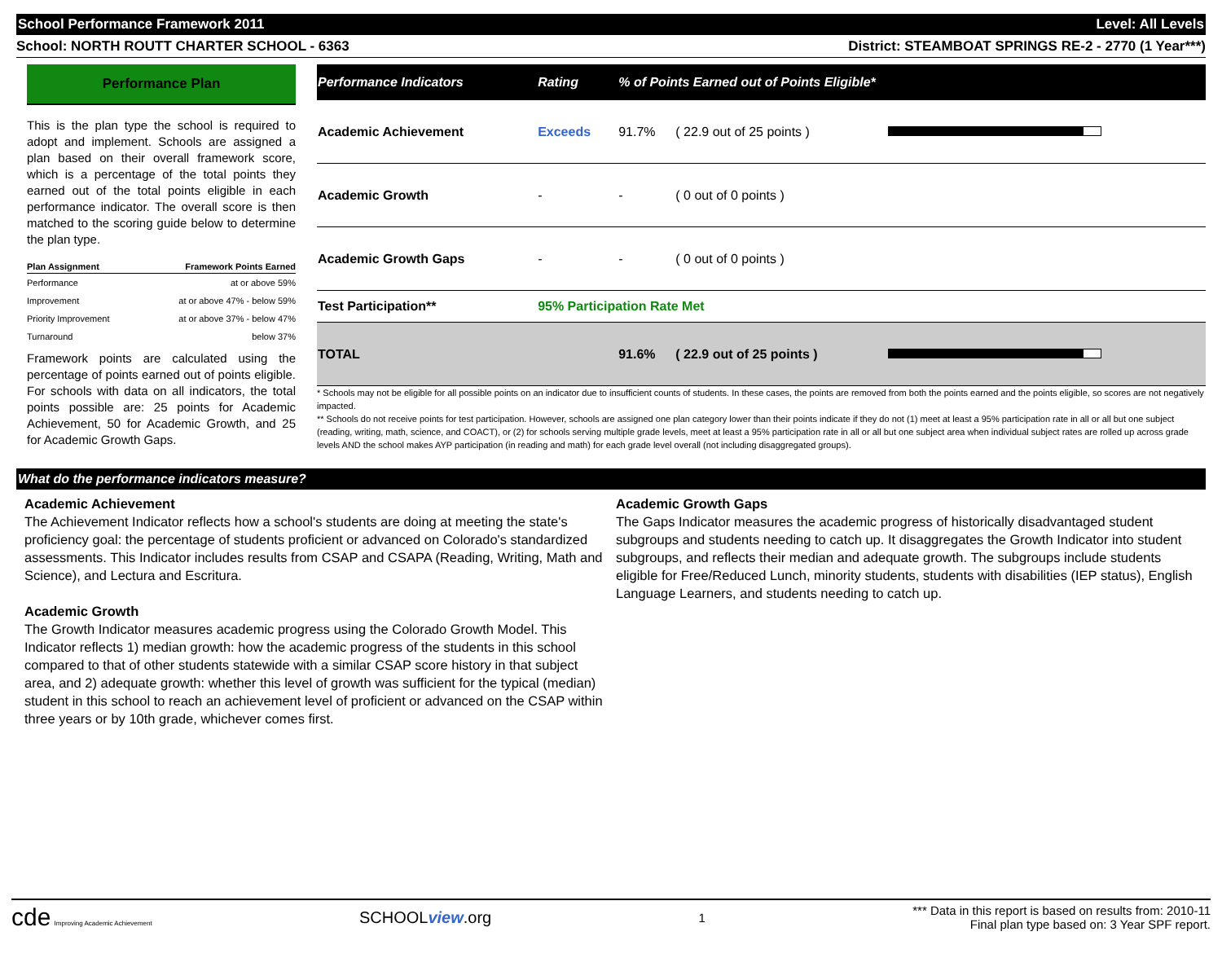School Performance Framework 2011 Level: All Levels
School: NORTH ROUTT CHARTER SCHOOL - 6363 District: STEAMBOAT SPRINGS RE-2 - 2770 (1 Year***)
Performance Plan
This is the plan type the school is required to adopt and implement. Schools are assigned a plan based on their overall framework score, which is a percentage of the total points they earned out of the total points eligible in each performance indicator. The overall score is then matched to the scoring guide below to determine the plan type.
| Plan Assignment | Framework Points Earned |
| --- | --- |
| Performance | at or above 59% |
| Improvement | at or above 47% - below 59% |
| Priority Improvement | at or above 37% - below 47% |
| Turnaround | below 37% |
Framework points are calculated using the percentage of points earned out of points eligible. For schools with data on all indicators, the total points possible are: 25 points for Academic Achievement, 50 for Academic Growth, and 25 for Academic Growth Gaps.
| Performance Indicators | Rating | % of Points Earned out of Points Eligible* | | |
| --- | --- | --- | --- | --- |
| Academic Achievement | Exceeds | 91.7% | ( 22.9 out of 25 points ) | |
| Academic Growth | - | - | ( 0 out of 0 points ) | |
| Academic Growth Gaps | - | - | ( 0 out of 0 points ) | |
| Test Participation** | 95% Participation Rate Met | | | |
| TOTAL | | 91.6% | ( 22.9 out of 25 points ) | |
* Schools may not be eligible for all possible points on an indicator due to insufficient counts of students. In these cases, the points are removed from both the points earned and the points eligible, so scores are not negatively impacted.
** Schools do not receive points for test participation. However, schools are assigned one plan category lower than their points indicate if they do not (1) meet at least a 95% participation rate in all or all but one subject (reading, writing, math, science, and COACT), or (2) for schools serving multiple grade levels, meet at least a 95% participation rate in all or all but one subject area when individual subject rates are rolled up across grade levels AND the school makes AYP participation (in reading and math) for each grade level overall (not including disaggregated groups).
What do the performance indicators measure?
Academic Achievement
The Achievement Indicator reflects how a school's students are doing at meeting the state's proficiency goal: the percentage of students proficient or advanced on Colorado's standardized assessments. This Indicator includes results from CSAP and CSAPA (Reading, Writing, Math and Science), and Lectura and Escritura.
Academic Growth
The Growth Indicator measures academic progress using the Colorado Growth Model. This Indicator reflects 1) median growth: how the academic progress of the students in this school compared to that of other students statewide with a similar CSAP score history in that subject area, and 2) adequate growth: whether this level of growth was sufficient for the typical (median) student in this school to reach an achievement level of proficient or advanced on the CSAP within three years or by 10th grade, whichever comes first.
Academic Growth Gaps
The Gaps Indicator measures the academic progress of historically disadvantaged student subgroups and students needing to catch up. It disaggregates the Growth Indicator into student subgroups, and reflects their median and adequate growth. The subgroups include students eligible for Free/Reduced Lunch, minority students, students with disabilities (IEP status), English Language Learners, and students needing to catch up.
cde Improving Academic Achievement SCHOOLview.org 1 *** Data in this report is based on results from: 2010-11
Final plan type based on: 3 Year SPF report.